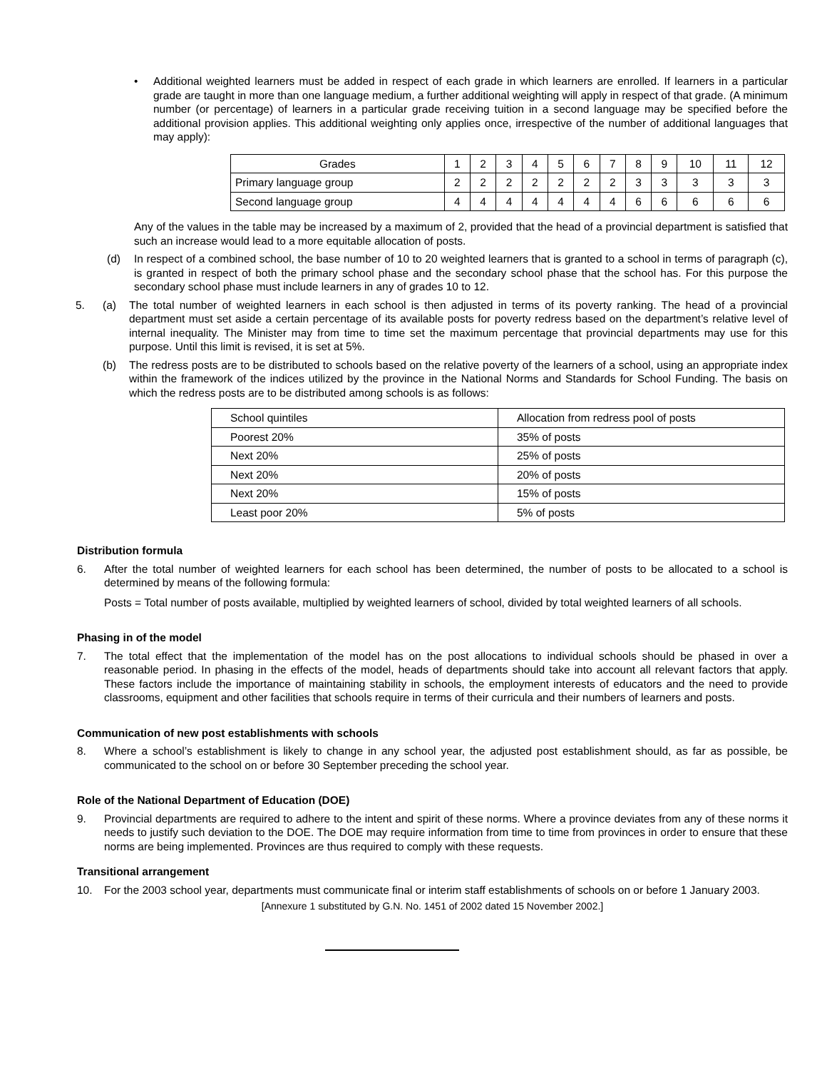• Additional weighted learners must be added in respect of each grade in which learners are enrolled. If learners in a particular grade are taught in more than one language medium, a further additional weighting will apply in respect of that grade. (A minimum number (or percentage) of learners in a particular grade receiving tuition in a second language may be specified before the additional provision applies. This additional weighting only applies once, irrespective of the number of additional languages that may apply):
| Grades | 1 | 2 | 3 | 4 | 5 | 6 | 7 | 8 | 9 | 10 | 11 | 12 |
| Primary language group | 2 | 2 | 2 | 2 | 2 | 2 | 2 | 3 | 3 | 3 | 3 | 3 |
| Second language group | 4 | 4 | 4 | 4 | 4 | 4 | 4 | 6 | 6 | 6 | 6 | 6 |
Any of the values in the table may be increased by a maximum of 2, provided that the head of a provincial department is satisfied that such an increase would lead to a more equitable allocation of posts.
(d) In respect of a combined school, the base number of 10 to 20 weighted learners that is granted to a school in terms of paragraph (c), is granted in respect of both the primary school phase and the secondary school phase that the school has. For this purpose the secondary school phase must include learners in any of grades 10 to 12.
5. (a) The total number of weighted learners in each school is then adjusted in terms of its poverty ranking. The head of a provincial department must set aside a certain percentage of its available posts for poverty redress based on the department’s relative level of internal inequality. The Minister may from time to time set the maximum percentage that provincial departments may use for this purpose. Until this limit is revised, it is set at 5%.
(b) The redress posts are to be distributed to schools based on the relative poverty of the learners of a school, using an appropriate index within the framework of the indices utilized by the province in the National Norms and Standards for School Funding. The basis on which the redress posts are to be distributed among schools is as follows:
| School quintiles | Allocation from redress pool of posts |
| Poorest 20% | 35% of posts |
| Next 20% | 25% of posts |
| Next 20% | 20% of posts |
| Next 20% | 15% of posts |
| Least poor 20% | 5% of posts |
Distribution formula
6. After the total number of weighted learners for each school has been determined, the number of posts to be allocated to a school is determined by means of the following formula:
Posts = Total number of posts available, multiplied by weighted learners of school, divided by total weighted learners of all schools.
Phasing in of the model
7. The total effect that the implementation of the model has on the post allocations to individual schools should be phased in over a reasonable period. In phasing in the effects of the model, heads of departments should take into account all relevant factors that apply. These factors include the importance of maintaining stability in schools, the employment interests of educators and the need to provide classrooms, equipment and other facilities that schools require in terms of their curricula and their numbers of learners and posts.
Communication of new post establishments with schools
8. Where a school’s establishment is likely to change in any school year, the adjusted post establishment should, as far as possible, be communicated to the school on or before 30 September preceding the school year.
Role of the National Department of Education (DOE)
9. Provincial departments are required to adhere to the intent and spirit of these norms. Where a province deviates from any of these norms it needs to justify such deviation to the DOE. The DOE may require information from time to time from provinces in order to ensure that these norms are being implemented. Provinces are thus required to comply with these requests.
Transitional arrangement
10. For the 2003 school year, departments must communicate final or interim staff establishments of schools on or before 1 January 2003.
[Annexure 1 substituted by G.N. No. 1451 of 2002 dated 15 November 2002.]